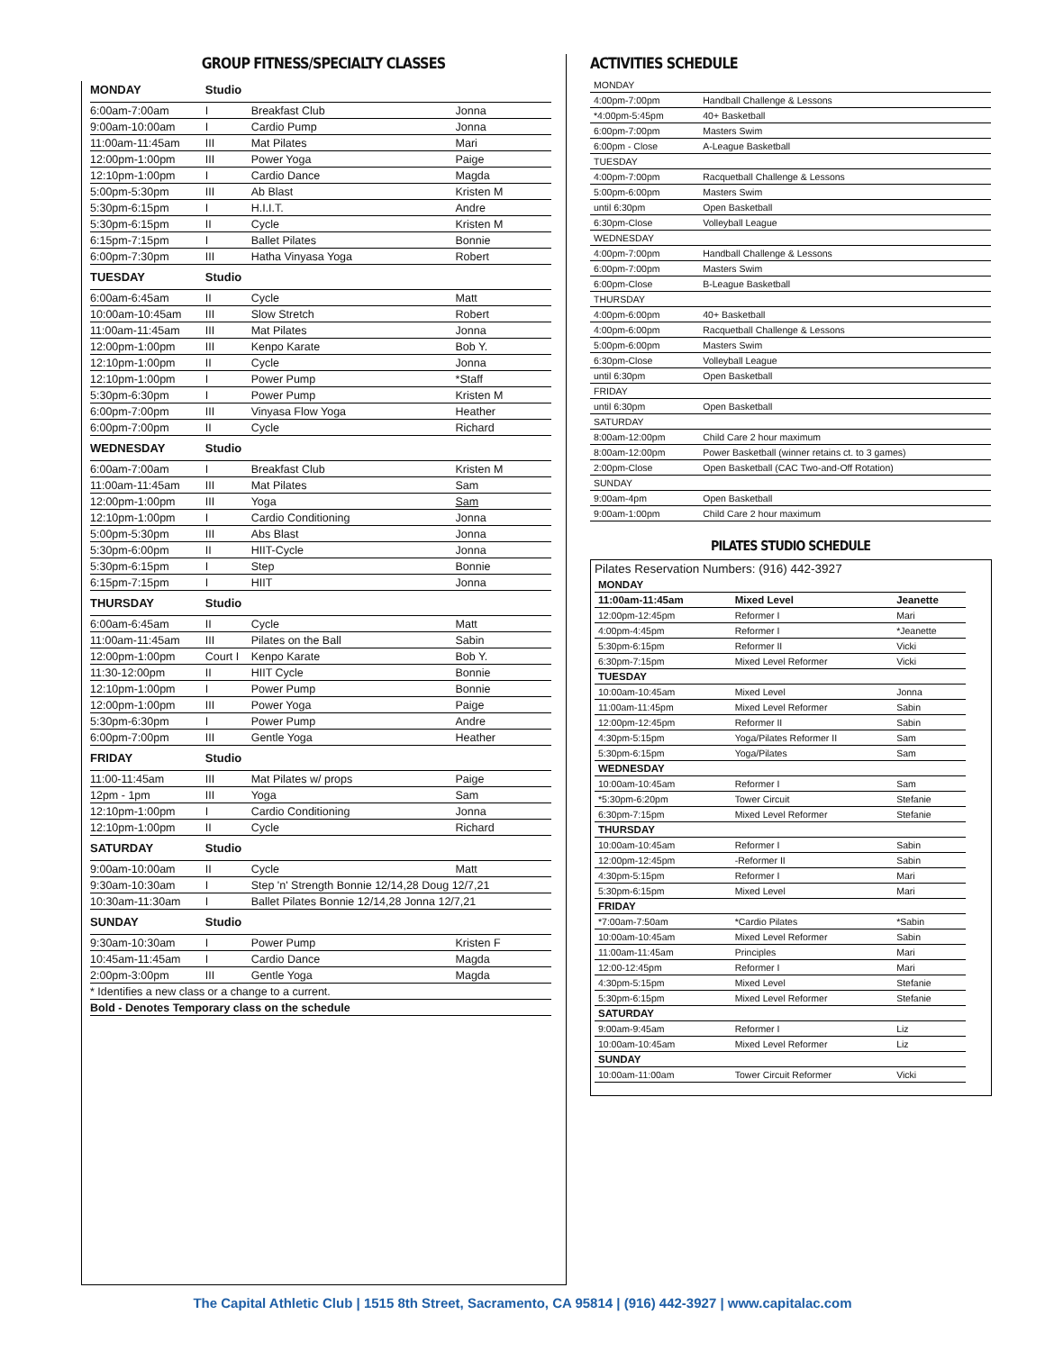GROUP FITNESS/SPECIALTY CLASSES
| MONDAY | Studio | | |
| --- | --- | --- | --- |
| 6:00am-7:00am | I | Breakfast Club | Jonna |
| 9:00am-10:00am | I | Cardio Pump | Jonna |
| 11:00am-11:45am | III | Mat Pilates | Mari |
| 12:00pm-1:00pm | III | Power Yoga | Paige |
| 12:10pm-1:00pm | I | Cardio Dance | Magda |
| 5:00pm-5:30pm | III | Ab Blast | Kristen M |
| 5:30pm-6:15pm | I | H.I.I.T. | Andre |
| 5:30pm-6:15pm | II | Cycle | Kristen M |
| 6:15pm-7:15pm | I | Ballet Pilates | Bonnie |
| 6:00pm-7:30pm | III | Hatha Vinyasa Yoga | Robert |
| TUESDAY | Studio | | |
| 6:00am-6:45am | II | Cycle | Matt |
| 10:00am-10:45am | III | Slow Stretch | Robert |
| 11:00am-11:45am | III | Mat Pilates | Jonna |
| 12:00pm-1:00pm | III | Kenpo Karate | Bob Y. |
| 12:10pm-1:00pm | II | Cycle | Jonna |
| 12:10pm-1:00pm | I | Power Pump | *Staff |
| 5:30pm-6:30pm | I | Power Pump | Kristen M |
| 6:00pm-7:00pm | III | Vinyasa Flow Yoga | Heather |
| 6:00pm-7:00pm | II | Cycle | Richard |
| WEDNESDAY | Studio | | |
| 6:00am-7:00am | I | Breakfast Club | Kristen M |
| 11:00am-11:45am | III | Mat Pilates | Sam |
| 12:00pm-1:00pm | III | Yoga | Sam |
| 12:10pm-1:00pm | I | Cardio Conditioning | Jonna |
| 5:00pm-5:30pm | III | Abs Blast | Jonna |
| 5:30pm-6:00pm | II | HIIT-Cycle | Jonna |
| 5:30pm-6:15pm | I | Step | Bonnie |
| 6:15pm-7:15pm | I | HIIT | Jonna |
| THURSDAY | Studio | | |
| 6:00am-6:45am | II | Cycle | Matt |
| 11:00am-11:45am | III | Pilates on the Ball | Sabin |
| 12:00pm-1:00pm | Court I | Kenpo Karate | Bob Y. |
| 11:30-12:00pm | II | HIIT Cycle | Bonnie |
| 12:10pm-1:00pm | I | Power Pump | Bonnie |
| 12:00pm-1:00pm | III | Power Yoga | Paige |
| 5:30pm-6:30pm | I | Power Pump | Andre |
| 6:00pm-7:00pm | III | Gentle Yoga | Heather |
| FRIDAY | Studio | | |
| 11:00-11:45am | III | Mat Pilates w/ props | Paige |
| 12pm - 1pm | III | Yoga | Sam |
| 12:10pm-1:00pm | I | Cardio Conditioning | Jonna |
| 12:10pm-1:00pm | II | Cycle | Richard |
| SATURDAY | Studio | | |
| 9:00am-10:00am | II | Cycle | Matt |
| 9:30am-10:30am | I | Step 'n' Strength Bonnie 12/14,28 Doug 12/7,21 | |
| 10:30am-11:30am | I | Ballet Pilates Bonnie 12/14,28 Jonna 12/7,21 | |
| SUNDAY | Studio | | |
| 9:30am-10:30am | I | Power Pump | Kristen F |
| 10:45am-11:45am | I | Cardio Dance | Magda |
| 2:00pm-3:00pm | III | Gentle Yoga | Magda |
| * Identifies a new class or a change to a current. | | | |
| Bold - Denotes Temporary class on the schedule | | | |
ACTIVITIES SCHEDULE
| MONDAY | |
| 4:00pm-7:00pm | Handball Challenge & Lessons |
| *4:00pm-5:45pm | 40+ Basketball |
| 6:00pm-7:00pm | Masters Swim |
| 6:00pm - Close | A-League Basketball |
| TUESDAY | |
| 4:00pm-7:00pm | Racquetball Challenge & Lessons |
| 5:00pm-6:00pm | Masters Swim |
| until 6:30pm | Open Basketball |
| 6:30pm-Close | Volleyball League |
| WEDNESDAY | |
| 4:00pm-7:00pm | Handball Challenge & Lessons |
| 6:00pm-7:00pm | Masters Swim |
| 6:00pm-Close | B-League Basketball |
| THURSDAY | |
| 4:00pm-6:00pm | 40+ Basketball |
| 4:00pm-6:00pm | Racquetball Challenge & Lessons |
| 5:00pm-6:00pm | Masters Swim |
| 6:30pm-Close | Volleyball League |
| until 6:30pm | Open Basketball |
| FRIDAY | |
| until 6:30pm | Open Basketball |
| SATURDAY | |
| 8:00am-12:00pm | Child Care 2 hour maximum |
| 8:00am-12:00pm | Power Basketball (winner retains ct. to 3 games) |
| 2:00pm-Close | Open Basketball (CAC Two-and-Off Rotation) |
| SUNDAY | |
| 9:00am-4pm | Open Basketball |
| 9:00am-1:00pm | Child Care 2 hour maximum |
PILATES STUDIO SCHEDULE
Pilates Reservation Numbers: (916) 442-3927
| MONDAY | | |
| --- | --- | --- |
| 11:00am-11:45am | Mixed Level | Jeanette |
| 12:00pm-12:45pm | Reformer I | Mari |
| 4:00pm-4:45pm | Reformer I | *Jeanette |
| 5:30pm-6:15pm | Reformer II | Vicki |
| 6:30pm-7:15pm | Mixed Level Reformer | Vicki |
| TUESDAY | | |
| 10:00am-10:45am | Mixed Level | Jonna |
| 11:00am-11:45pm | Mixed Level Reformer | Sabin |
| 12:00pm-12:45pm | Reformer II | Sabin |
| 4:30pm-5:15pm | Yoga/Pilates Reformer II | Sam |
| 5:30pm-6:15pm | Yoga/Pilates | Sam |
| WEDNESDAY | | |
| 10:00am-10:45am | Reformer I | Sam |
| *5:30pm-6:20pm | Tower Circuit | Stefanie |
| 6:30pm-7:15pm | Mixed Level Reformer | Stefanie |
| THURSDAY | | |
| 10:00am-10:45am | Reformer I | Sabin |
| 12:00pm-12:45pm | -Reformer II | Sabin |
| 4:30pm-5:15pm | Reformer I | Mari |
| 5:30pm-6:15pm | Mixed Level | Mari |
| FRIDAY | | |
| *7:00am-7:50am | *Cardio Pilates | *Sabin |
| 10:00am-10:45am | Mixed Level Reformer | Sabin |
| 11:00am-11:45am | Principles | Mari |
| 12:00-12:45pm | Reformer I | Mari |
| 4:30pm-5:15pm | Mixed Level | Stefanie |
| 5:30pm-6:15pm | Mixed Level Reformer | Stefanie |
| SATURDAY | | |
| 9:00am-9:45am | Reformer I | Liz |
| 10:00am-10:45am | Mixed Level Reformer | Liz |
| SUNDAY | | |
| 10:00am-11:00am | Tower Circuit Reformer | Vicki |
The Capital Athletic Club | 1515 8th Street, Sacramento, CA 95814 | (916) 442-3927 | www.capitalac.com